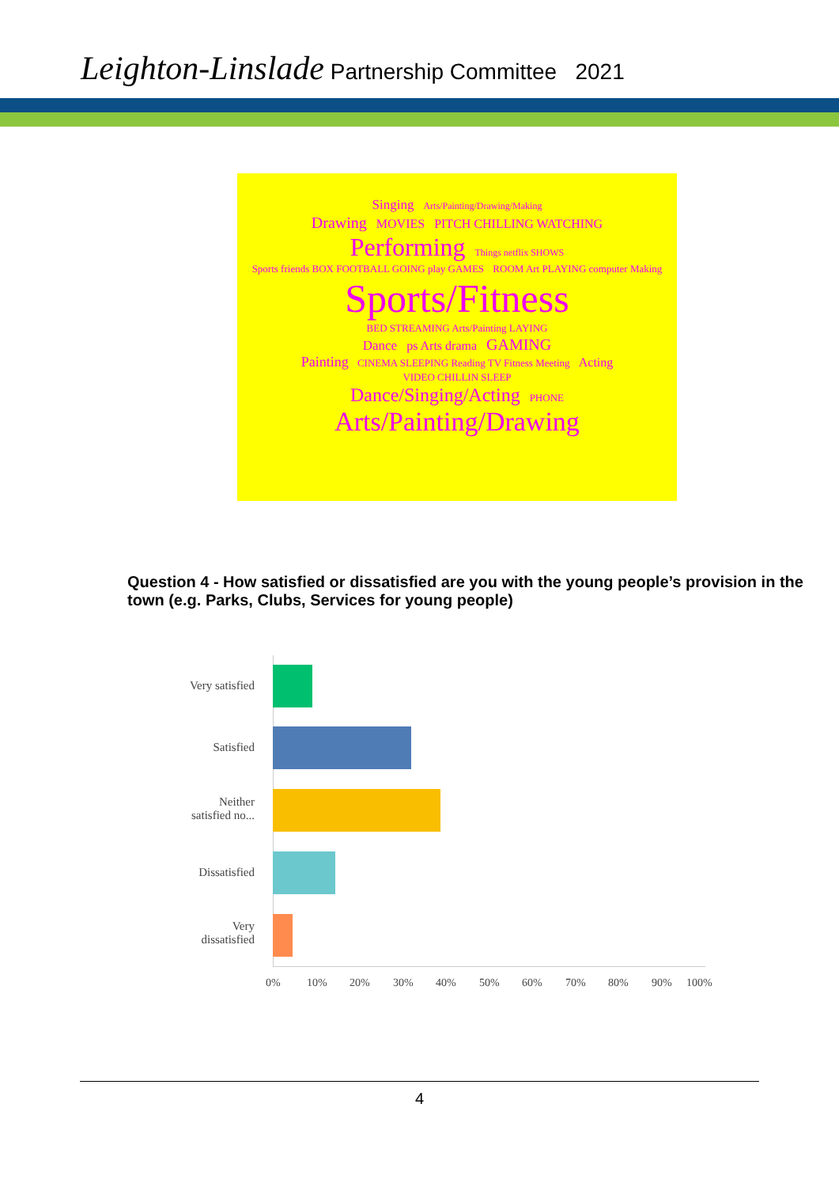Leighton-Linslade Partnership Committee 2021
Singing Arts/Painting/Drawing/Making
Drawing MOVIES PITCH CHILLING WATCHING
Performing Things netflix SHOWS
Sports friends BOX FOOTBALL GOING play GAMES ROOM Art PLAYING computer Making
Sports/Fitness
BED STREAMING Arts/Painting LAYING
Dance ps Arts drama GAMING
Painting CINEMA SLEEPING Reading TV Fitness Meeting Acting
VIDEO CHILLIN SLEEP
Dance/Singing/Acting PHONE
Arts/Painting/Drawing
Question 4 - How satisfied or dissatisfied are you with the young people’s provision in the town (e.g. Parks, Clubs, Services for young people)
Very satisfied
Satisfied
Neither satisfied no...
Dissatisfied
Very dissatisfied
0% 10% 20% 30% 40% 50% 60% 70% 80% 90% 100%
4